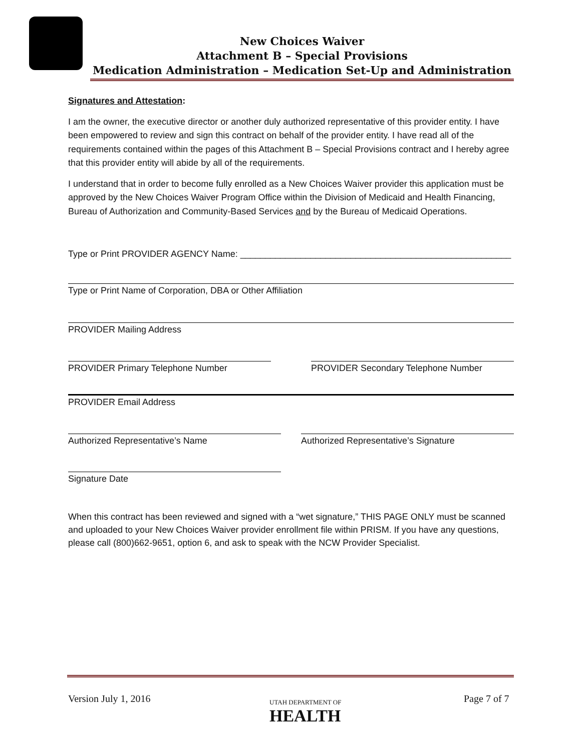New Choices Waiver
Attachment B – Special Provisions
Medication Administration – Medication Set-Up and Administration
Signatures and Attestation:
I am the owner, the executive director or another duly authorized representative of this provider entity. I have been empowered to review and sign this contract on behalf of the provider entity. I have read all of the requirements contained within the pages of this Attachment B – Special Provisions contract and I hereby agree that this provider entity will abide by all of the requirements.
I understand that in order to become fully enrolled as a New Choices Waiver provider this application must be approved by the New Choices Waiver Program Office within the Division of Medicaid and Health Financing, Bureau of Authorization and Community-Based Services and by the Bureau of Medicaid Operations.
Type or Print PROVIDER AGENCY Name: ______________________________________________________
Type or Print Name of Corporation, DBA or Other Affiliation
PROVIDER Mailing Address
PROVIDER Primary Telephone Number PROVIDER Secondary Telephone Number
PROVIDER Email Address
Authorized Representative’s Name Authorized Representative’s Signature
Signature Date
When this contract has been reviewed and signed with a “wet signature,” THIS PAGE ONLY must be scanned and uploaded to your New Choices Waiver provider enrollment file within PRISM. If you have any questions, please call (800)662-9651, option 6, and ask to speak with the NCW Provider Specialist.
Version July 1, 2016
UTAH DEPARTMENT OF
HEALTH
Page 7 of 7